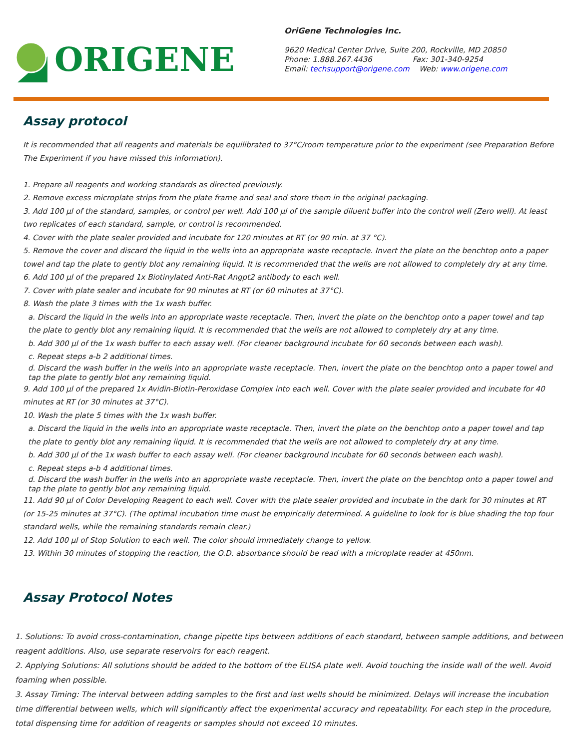ORIGENE
OriGene Technologies Inc.
9620 Medical Center Drive, Suite 200, Rockville, MD 20850
Phone: 1.888.267.4436 Fax: 301-340-9254
Email: techsupport@origene.com Web: www.origene.com
Assay protocol
It is recommended that all reagents and materials be equilibrated to 37°C/room temperature prior to the experiment (see Preparation Before The Experiment if you have missed this information).
1. Prepare all reagents and working standards as directed previously.
2. Remove excess microplate strips from the plate frame and seal and store them in the original packaging.
3. Add 100 µl of the standard, samples, or control per well. Add 100 µl of the sample diluent buffer into the control well (Zero well). At least two replicates of each standard, sample, or control is recommended.
4. Cover with the plate sealer provided and incubate for 120 minutes at RT (or 90 min. at 37 °C).
5. Remove the cover and discard the liquid in the wells into an appropriate waste receptacle. Invert the plate on the benchtop onto a paper towel and tap the plate to gently blot any remaining liquid. It is recommended that the wells are not allowed to completely dry at any time.
6. Add 100 µl of the prepared 1x Biotinylated Anti-Rat Angpt2 antibody to each well.
7. Cover with plate sealer and incubate for 90 minutes at RT (or 60 minutes at 37°C).
8. Wash the plate 3 times with the 1x wash buffer.
a. Discard the liquid in the wells into an appropriate waste receptacle. Then, invert the plate on the benchtop onto a paper towel and tap the plate to gently blot any remaining liquid. It is recommended that the wells are not allowed to completely dry at any time.
b. Add 300 µl of the 1x wash buffer to each assay well. (For cleaner background incubate for 60 seconds between each wash).
c. Repeat steps a-b 2 additional times.
d. Discard the wash buffer in the wells into an appropriate waste receptacle. Then, invert the plate on the benchtop onto a paper towel and tap the plate to gently blot any remaining liquid.
9. Add 100 µl of the prepared 1x Avidin-Biotin-Peroxidase Complex into each well. Cover with the plate sealer provided and incubate for 40 minutes at RT (or 30 minutes at 37°C).
10. Wash the plate 5 times with the 1x wash buffer.
a. Discard the liquid in the wells into an appropriate waste receptacle. Then, invert the plate on the benchtop onto a paper towel and tap the plate to gently blot any remaining liquid. It is recommended that the wells are not allowed to completely dry at any time.
b. Add 300 µl of the 1x wash buffer to each assay well. (For cleaner background incubate for 60 seconds between each wash).
c. Repeat steps a-b 4 additional times.
d. Discard the wash buffer in the wells into an appropriate waste receptacle. Then, invert the plate on the benchtop onto a paper towel and tap the plate to gently blot any remaining liquid.
11. Add 90 µl of Color Developing Reagent to each well. Cover with the plate sealer provided and incubate in the dark for 30 minutes at RT (or 15-25 minutes at 37°C). (The optimal incubation time must be empirically determined. A guideline to look for is blue shading the top four standard wells, while the remaining standards remain clear.)
12. Add 100 µl of Stop Solution to each well. The color should immediately change to yellow.
13. Within 30 minutes of stopping the reaction, the O.D. absorbance should be read with a microplate reader at 450nm.
Assay Protocol Notes
1. Solutions: To avoid cross-contamination, change pipette tips between additions of each standard, between sample additions, and between reagent additions. Also, use separate reservoirs for each reagent.
2. Applying Solutions: All solutions should be added to the bottom of the ELISA plate well. Avoid touching the inside wall of the well. Avoid foaming when possible.
3. Assay Timing: The interval between adding samples to the first and last wells should be minimized. Delays will increase the incubation time differential between wells, which will significantly affect the experimental accuracy and repeatability. For each step in the procedure, total dispensing time for addition of reagents or samples should not exceed 10 minutes.